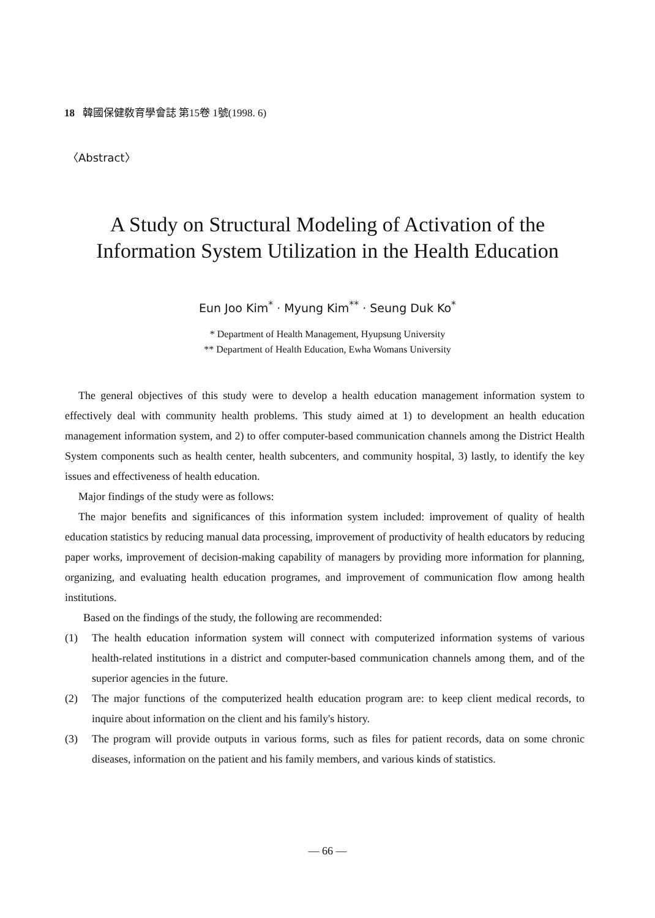18 韓國保健敎育學會誌 第15卷 1號(1998. 6)
〈Abstract〉
A Study on Structural Modeling of Activation of the
Information System Utilization in the Health Education
Eun Joo Kim<sup>*</sup> · Myung Kim<sup>**</sup> · Seung Duk Ko<sup>*</sup>
* Department of Health Management, Hyupsung University
** Department of Health Education, Ewha Womans University
The general objectives of this study were to develop a health education management information system to effectively deal with community health problems. This study aimed at 1) to development an health education management information system, and 2) to offer computer-based communication channels among the District Health System components such as health center, health subcenters, and community hospital, 3) lastly, to identify the key issues and effectiveness of health education.
Major findings of the study were as follows:
The major benefits and significances of this information system included: improvement of quality of health education statistics by reducing manual data processing, improvement of productivity of health educators by reducing paper works, improvement of decision-making capability of managers by providing more information for planning, organizing, and evaluating health education programes, and improvement of communication flow among health institutions.
Based on the findings of the study, the following are recommended:
(1) The health education information system will connect with computerized information systems of various health-related institutions in a district and computer-based communication channels among them, and of the superior agencies in the future.
(2) The major functions of the computerized health education program are: to keep client medical records, to inquire about information on the client and his family's history.
(3) The program will provide outputs in various forms, such as files for patient records, data on some chronic diseases, information on the patient and his family members, and various kinds of statistics.
— 66 —